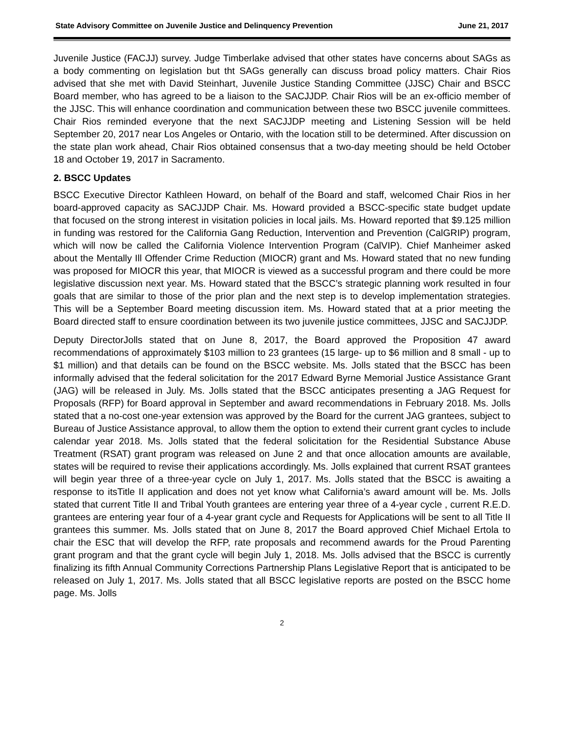State Advisory Committee on Juvenile Justice and Delinquency Prevention June 21, 2017
Juvenile Justice (FACJJ) survey. Judge Timberlake advised that other states have concerns about SAGs as a body commenting on legislation but tht SAGs generally can discuss broad policy matters. Chair Rios advised that she met with David Steinhart, Juvenile Justice Standing Committee (JJSC) Chair and BSCC Board member, who has agreed to be a liaison to the SACJJDP. Chair Rios will be an ex-officio member of the JJSC. This will enhance coordination and communication between these two BSCC juvenile committees. Chair Rios reminded everyone that the next SACJJDP meeting and Listening Session will be held September 20, 2017 near Los Angeles or Ontario, with the location still to be determined. After discussion on the state plan work ahead, Chair Rios obtained consensus that a two-day meeting should be held October 18 and October 19, 2017 in Sacramento.
2. BSCC Updates
BSCC Executive Director Kathleen Howard, on behalf of the Board and staff, welcomed Chair Rios in her board-approved capacity as SACJJDP Chair. Ms. Howard provided a BSCC-specific state budget update that focused on the strong interest in visitation policies in local jails. Ms. Howard reported that $9.125 million in funding was restored for the California Gang Reduction, Intervention and Prevention (CalGRIP) program, which will now be called the California Violence Intervention Program (CalVIP). Chief Manheimer asked about the Mentally Ill Offender Crime Reduction (MIOCR) grant and Ms. Howard stated that no new funding was proposed for MIOCR this year, that MIOCR is viewed as a successful program and there could be more legislative discussion next year. Ms. Howard stated that the BSCC’s strategic planning work resulted in four goals that are similar to those of the prior plan and the next step is to develop implementation strategies. This will be a September Board meeting discussion item. Ms. Howard stated that at a prior meeting the Board directed staff to ensure coordination between its two juvenile justice committees, JJSC and SACJJDP.
Deputy DirectorJolls stated that on June 8, 2017, the Board approved the Proposition 47 award recommendations of approximately $103 million to 23 grantees (15 large- up to $6 million and 8 small - up to $1 million) and that details can be found on the BSCC website. Ms. Jolls stated that the BSCC has been informally advised that the federal solicitation for the 2017 Edward Byrne Memorial Justice Assistance Grant (JAG) will be released in July. Ms. Jolls stated that the BSCC anticipates presenting a JAG Request for Proposals (RFP) for Board approval in September and award recommendations in February 2018. Ms. Jolls stated that a no-cost one-year extension was approved by the Board for the current JAG grantees, subject to Bureau of Justice Assistance approval, to allow them the option to extend their current grant cycles to include calendar year 2018. Ms. Jolls stated that the federal solicitation for the Residential Substance Abuse Treatment (RSAT) grant program was released on June 2 and that once allocation amounts are available, states will be required to revise their applications accordingly. Ms. Jolls explained that current RSAT grantees will begin year three of a three-year cycle on July 1, 2017. Ms. Jolls stated that the BSCC is awaiting a response to itsTitle II application and does not yet know what California’s award amount will be. Ms. Jolls stated that current Title II and Tribal Youth grantees are entering year three of a 4-year cycle , current R.E.D. grantees are entering year four of a 4-year grant cycle and Requests for Applications will be sent to all Title II grantees this summer. Ms. Jolls stated that on June 8, 2017 the Board approved Chief Michael Ertola to chair the ESC that will develop the RFP, rate proposals and recommend awards for the Proud Parenting grant program and that the grant cycle will begin July 1, 2018. Ms. Jolls advised that the BSCC is currently finalizing its fifth Annual Community Corrections Partnership Plans Legislative Report that is anticipated to be released on July 1, 2017. Ms. Jolls stated that all BSCC legislative reports are posted on the BSCC home page. Ms. Jolls
2